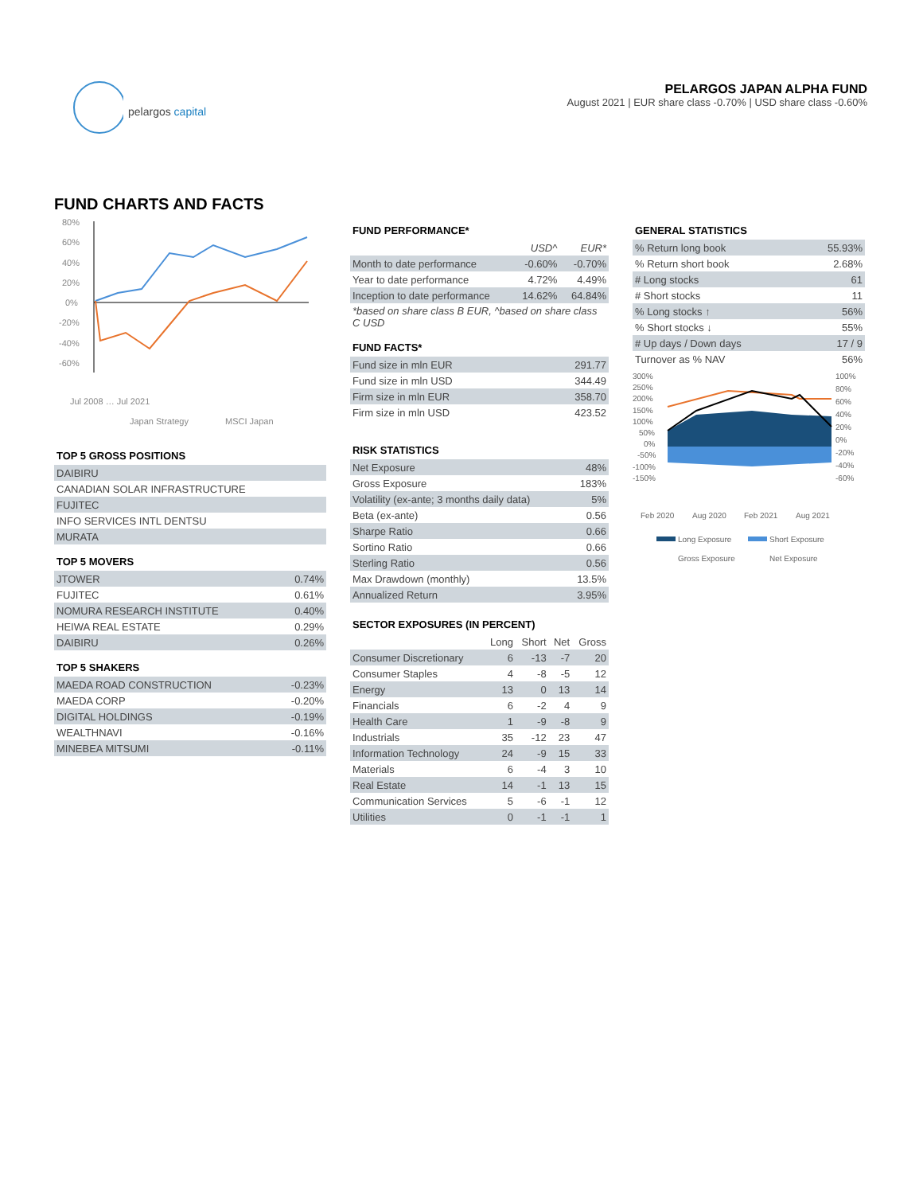pelargos capital
PELARGOS JAPAN ALPHA FUND
August 2021 | EUR share class -0.70% | USD share class -0.60%
FUND CHARTS AND FACTS
80%
60%
40%
20%
0%
-20%
-40%
-60%
Jul 2008 … Jul 2021
Japan Strategy
MSCI Japan
TOP 5 GROSS POSITIONS
| DAIBIRU |
| CANADIAN SOLAR INFRASTRUCTURE |
| FUJITEC |
| INFO SERVICES INTL DENTSU |
| MURATA |
TOP 5 MOVERS
| JTOWER | 0.74% |
| FUJITEC | 0.61% |
| NOMURA RESEARCH INSTITUTE | 0.40% |
| HEIWA REAL ESTATE | 0.29% |
| DAIBIRU | 0.26% |
TOP 5 SHAKERS
| MAEDA ROAD CONSTRUCTION | -0.23% |
| MAEDA CORP | -0.20% |
| DIGITAL HOLDINGS | -0.19% |
| WEALTHNAVI | -0.16% |
| MINEBEA MITSUMI | -0.11% |
FUND PERFORMANCE*
| | USD^ | EUR* |
| Month to date performance | -0.60% | -0.70% |
| Year to date performance | 4.72% | 4.49% |
| Inception to date performance | 14.62% | 64.84% |
| *based on share class B EUR, ^based on share class C USD | | |
FUND FACTS*
| Fund size in mln EUR | 291.77 |
| Fund size in mln USD | 344.49 |
| Firm size in mln EUR | 358.70 |
| Firm size in mln USD | 423.52 |
RISK STATISTICS
| Net Exposure | 48% |
| Gross Exposure | 183% |
| Volatility (ex-ante; 3 months daily data) | 5% |
| Beta (ex-ante) | 0.56 |
| Sharpe Ratio | 0.66 |
| Sortino Ratio | 0.66 |
| Sterling Ratio | 0.56 |
| Max Drawdown (monthly) | 13.5% |
| Annualized Return | 3.95% |
SECTOR EXPOSURES (IN PERCENT)
| | Long | Short | Net | Gross |
| --- | --- | --- | --- | --- |
| Consumer Discretionary | 6 | -13 | -7 | 20 |
| Consumer Staples | 4 | -8 | -5 | 12 |
| Energy | 13 | 0 | 13 | 14 |
| Financials | 6 | -2 | 4 | 9 |
| Health Care | 1 | -9 | -8 | 9 |
| Industrials | 35 | -12 | 23 | 47 |
| Information Technology | 24 | -9 | 15 | 33 |
| Materials | 6 | -4 | 3 | 10 |
| Real Estate | 14 | -1 | 13 | 15 |
| Communication Services | 5 | -6 | -1 | 12 |
| Utilities | 0 | -1 | -1 | 1 |
GENERAL STATISTICS
| % Return long book | 55.93% |
| % Return short book | 2.68% |
| # Long stocks | 61 |
| # Short stocks | 11 |
| % Long stocks ↑ | 56% |
| % Short stocks ↓ | 55% |
| # Up days / Down days | 17 / 9 |
| Turnover as % NAV | 56% |
300%
250%
200%
150%
100%
50%
0%
-50%
-100%
-150%
100%
80%
60%
40%
20%
0%
-20%
-40%
-60%
Feb 2020
Aug 2020
Feb 2021
Aug 2021
Long Exposure
Short Exposure
Gross Exposure
Net Exposure